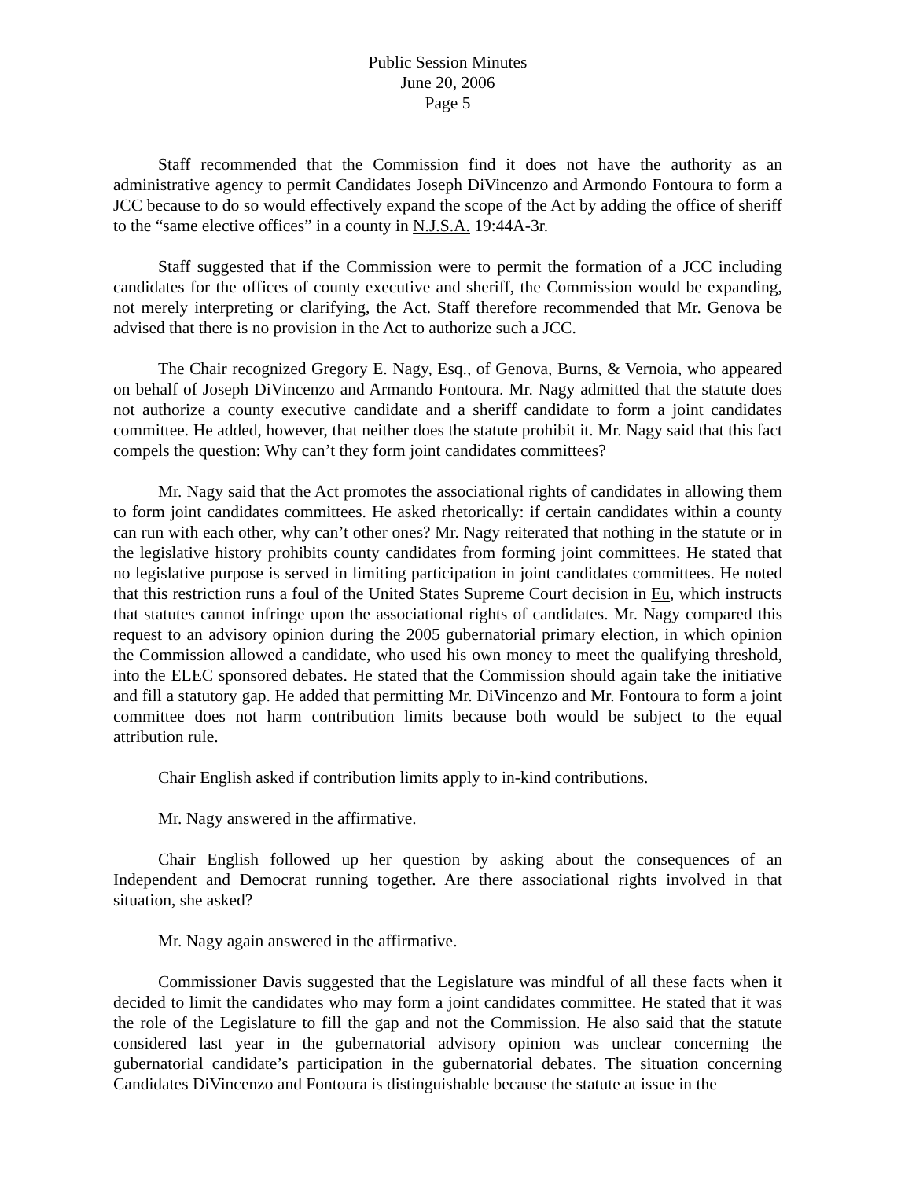Public Session Minutes
June 20, 2006
Page 5
Staff recommended that the Commission find it does not have the authority as an administrative agency to permit Candidates Joseph DiVincenzo and Armondo Fontoura to form a JCC because to do so would effectively expand the scope of the Act by adding the office of sheriff to the “same elective offices” in a county in N.J.S.A. 19:44A-3r.
Staff suggested that if the Commission were to permit the formation of a JCC including candidates for the offices of county executive and sheriff, the Commission would be expanding, not merely interpreting or clarifying, the Act. Staff therefore recommended that Mr. Genova be advised that there is no provision in the Act to authorize such a JCC.
The Chair recognized Gregory E. Nagy, Esq., of Genova, Burns, & Vernoia, who appeared on behalf of Joseph DiVincenzo and Armando Fontoura. Mr. Nagy admitted that the statute does not authorize a county executive candidate and a sheriff candidate to form a joint candidates committee. He added, however, that neither does the statute prohibit it. Mr. Nagy said that this fact compels the question: Why can’t they form joint candidates committees?
Mr. Nagy said that the Act promotes the associational rights of candidates in allowing them to form joint candidates committees. He asked rhetorically: if certain candidates within a county can run with each other, why can’t other ones? Mr. Nagy reiterated that nothing in the statute or in the legislative history prohibits county candidates from forming joint committees. He stated that no legislative purpose is served in limiting participation in joint candidates committees. He noted that this restriction runs a foul of the United States Supreme Court decision in Eu, which instructs that statutes cannot infringe upon the associational rights of candidates. Mr. Nagy compared this request to an advisory opinion during the 2005 gubernatorial primary election, in which opinion the Commission allowed a candidate, who used his own money to meet the qualifying threshold, into the ELEC sponsored debates. He stated that the Commission should again take the initiative and fill a statutory gap. He added that permitting Mr. DiVincenzo and Mr. Fontoura to form a joint committee does not harm contribution limits because both would be subject to the equal attribution rule.
Chair English asked if contribution limits apply to in-kind contributions.
Mr. Nagy answered in the affirmative.
Chair English followed up her question by asking about the consequences of an Independent and Democrat running together. Are there associational rights involved in that situation, she asked?
Mr. Nagy again answered in the affirmative.
Commissioner Davis suggested that the Legislature was mindful of all these facts when it decided to limit the candidates who may form a joint candidates committee. He stated that it was the role of the Legislature to fill the gap and not the Commission. He also said that the statute considered last year in the gubernatorial advisory opinion was unclear concerning the gubernatorial candidate’s participation in the gubernatorial debates. The situation concerning Candidates DiVincenzo and Fontoura is distinguishable because the statute at issue in the